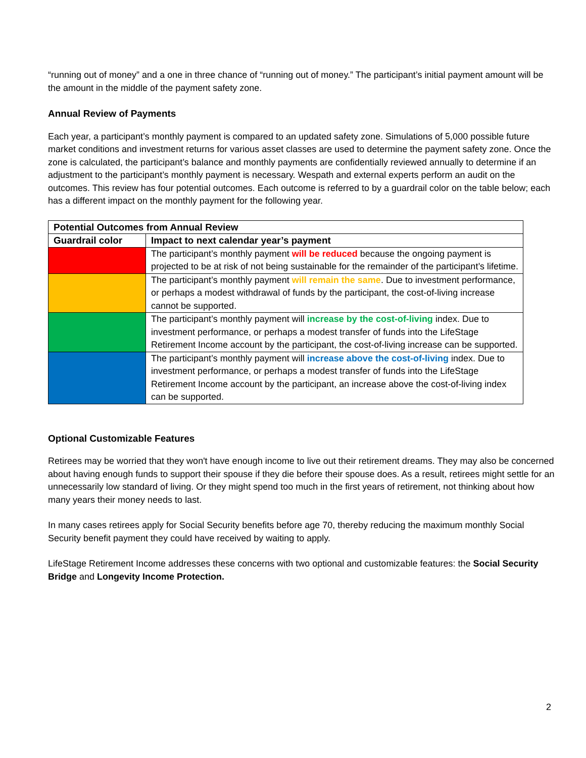“running out of money” and a one in three chance of “running out of money.” The participant’s initial payment amount will be the amount in the middle of the payment safety zone.
Annual Review of Payments
Each year, a participant’s monthly payment is compared to an updated safety zone. Simulations of 5,000 possible future market conditions and investment returns for various asset classes are used to determine the payment safety zone. Once the zone is calculated, the participant’s balance and monthly payments are confidentially reviewed annually to determine if an adjustment to the participant’s monthly payment is necessary. Wespath and external experts perform an audit on the outcomes. This review has four potential outcomes. Each outcome is referred to by a guardrail color on the table below; each has a different impact on the monthly payment for the following year.
| Potential Outcomes from Annual Review | |
| --- | --- |
| Guardrail color | Impact to next calendar year’s payment |
| | The participant’s monthly payment will be reduced because the ongoing payment is projected to be at risk of not being sustainable for the remainder of the participant’s lifetime. |
| | The participant’s monthly payment will remain the same . Due to investment performance, or perhaps a modest withdrawal of funds by the participant, the cost-of-living increase cannot be supported. |
| | The participant’s monthly payment will increase by the cost-of-living index. Due to investment performance, or perhaps a modest transfer of funds into the LifeStage Retirement Income account by the participant, the cost-of-living increase can be supported. |
| | The participant’s monthly payment will increase above the cost-of-living index. Due to investment performance, or perhaps a modest transfer of funds into the LifeStage Retirement Income account by the participant, an increase above the cost-of-living index can be supported. |
Optional Customizable Features
Retirees may be worried that they won't have enough income to live out their retirement dreams. They may also be concerned about having enough funds to support their spouse if they die before their spouse does. As a result, retirees might settle for an unnecessarily low standard of living. Or they might spend too much in the first years of retirement, not thinking about how many years their money needs to last.
In many cases retirees apply for Social Security benefits before age 70, thereby reducing the maximum monthly Social Security benefit payment they could have received by waiting to apply.
LifeStage Retirement Income addresses these concerns with two optional and customizable features: the Social Security Bridge and Longevity Income Protection.
2